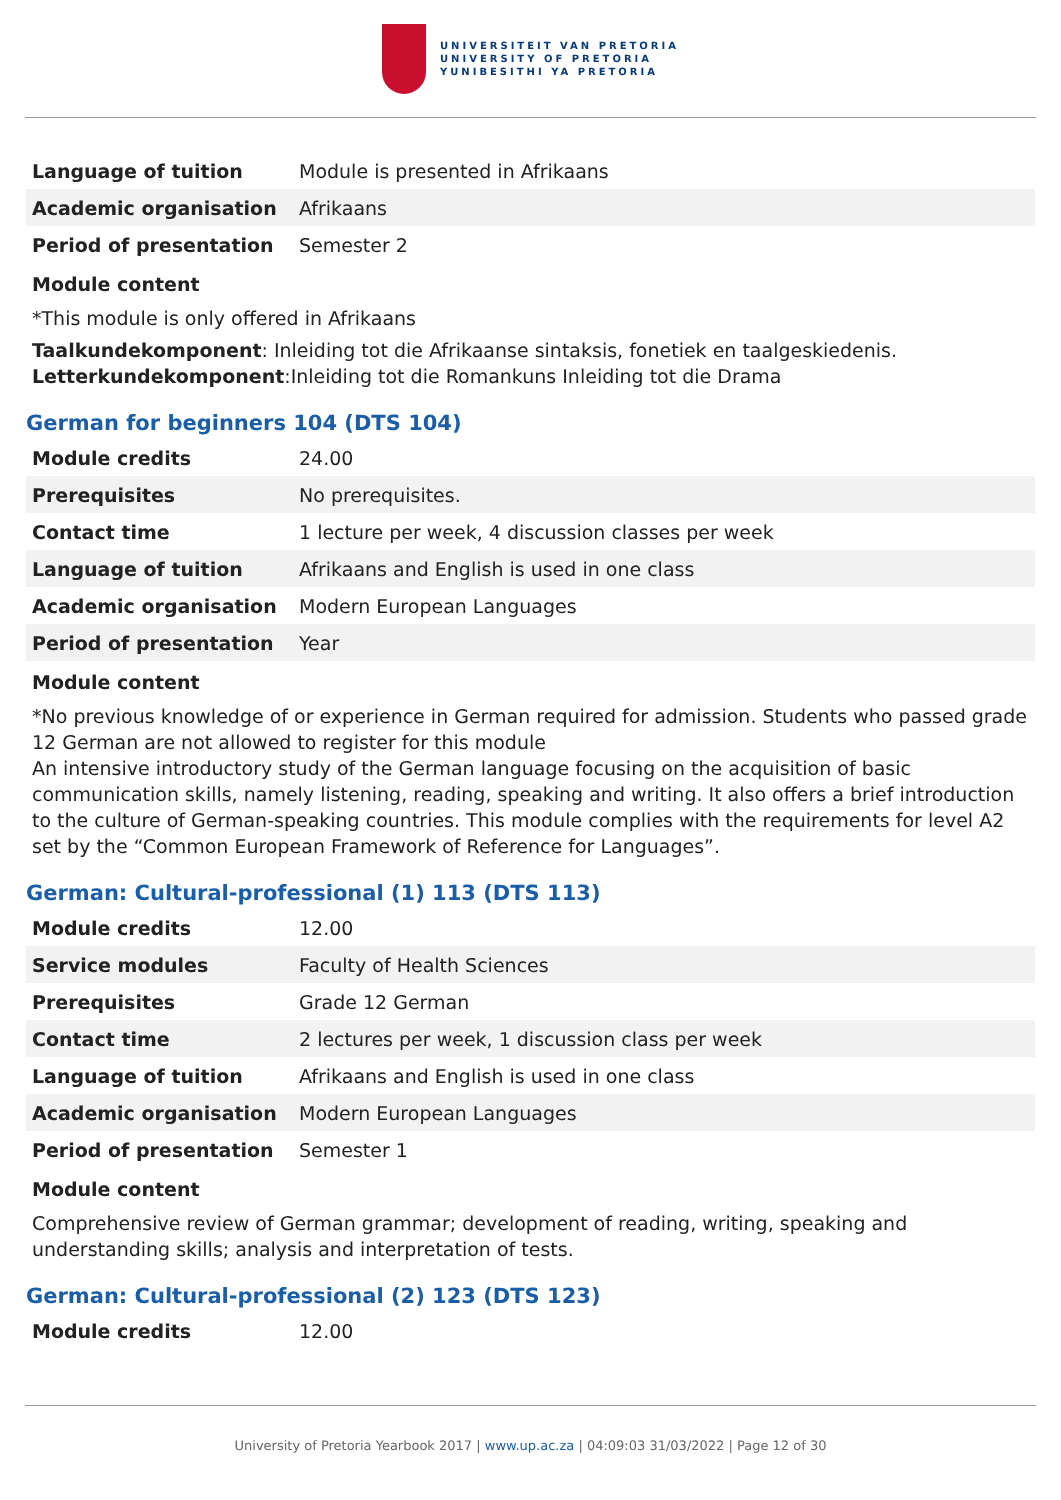UNIVERSITEIT VAN PRETORIA
UNIVERSITY OF PRETORIA
YUNIBESITHI YA PRETORIA
| Language of tuition | Module is presented in Afrikaans |
| Academic organisation | Afrikaans |
| Period of presentation | Semester 2 |
Module content
*This module is only offered in Afrikaans
Taalkundekomponent: Inleiding tot die Afrikaanse sintaksis, fonetiek en taalgeskiedenis.
Letterkundekomponent:Inleiding tot die Romankuns Inleiding tot die Drama
German for beginners 104 (DTS 104)
| Module credits | 24.00 |
| Prerequisites | No prerequisites. |
| Contact time | 1 lecture per week, 4 discussion classes per week |
| Language of tuition | Afrikaans and English is used in one class |
| Academic organisation | Modern European Languages |
| Period of presentation | Year |
Module content
*No previous knowledge of or experience in German required for admission. Students who passed grade 12 German are not allowed to register for this module
An intensive introductory study of the German language focusing on the acquisition of basic communication skills, namely listening, reading, speaking and writing. It also offers a brief introduction to the culture of German-speaking countries. This module complies with the requirements for level A2 set by the “Common European Framework of Reference for Languages”.
German: Cultural-professional (1) 113 (DTS 113)
| Module credits | 12.00 |
| Service modules | Faculty of Health Sciences |
| Prerequisites | Grade 12 German |
| Contact time | 2 lectures per week, 1 discussion class per week |
| Language of tuition | Afrikaans and English is used in one class |
| Academic organisation | Modern European Languages |
| Period of presentation | Semester 1 |
Module content
Comprehensive review of German grammar; development of reading, writing, speaking and understanding skills; analysis and interpretation of tests.
German: Cultural-professional (2) 123 (DTS 123)
| Module credits | 12.00 |
University of Pretoria Yearbook 2017 | www.up.ac.za | 04:09:03 31/03/2022 | Page 12 of 30